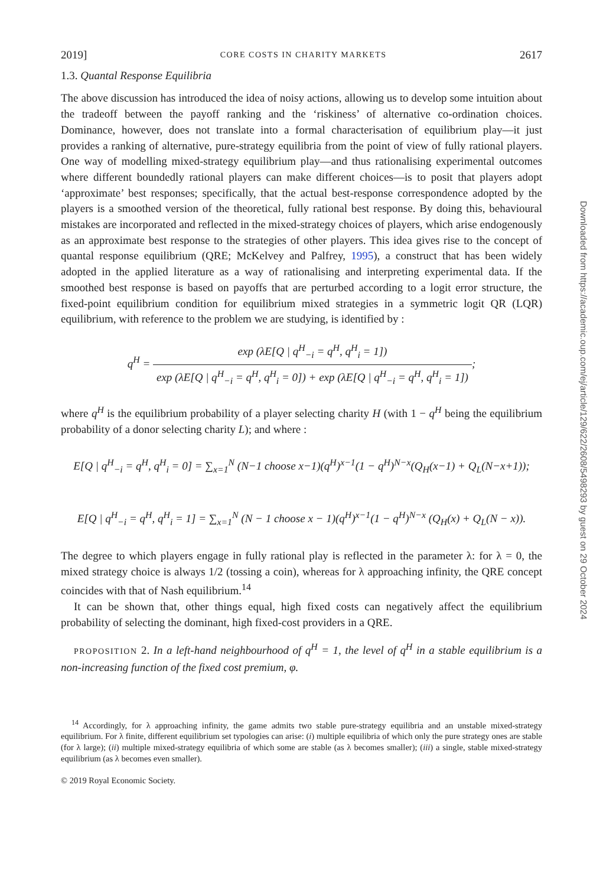2019] CORE COSTS IN CHARITY MARKETS 2617
1.3. Quantal Response Equilibria
The above discussion has introduced the idea of noisy actions, allowing us to develop some intuition about the tradeoff between the payoff ranking and the ‘riskiness’ of alternative co-ordination choices. Dominance, however, does not translate into a formal characterisation of equilibrium play—it just provides a ranking of alternative, pure-strategy equilibria from the point of view of fully rational players. One way of modelling mixed-strategy equilibrium play—and thus rationalising experimental outcomes where different boundedly rational players can make different choices—is to posit that players adopt ‘approximate’ best responses; specifically, that the actual best-response correspondence adopted by the players is a smoothed version of the theoretical, fully rational best response. By doing this, behavioural mistakes are incorporated and reflected in the mixed-strategy choices of players, which arise endogenously as an approximate best response to the strategies of other players. This idea gives rise to the concept of quantal response equilibrium (QRE; McKelvey and Palfrey, 1995), a construct that has been widely adopted in the applied literature as a way of rationalising and interpreting experimental data. If the smoothed best response is based on payoffs that are perturbed according to a logit error structure, the fixed-point equilibrium condition for equilibrium mixed strategies in a symmetric logit QR (LQR) equilibrium, with reference to the problem we are studying, is identified by :
q<sup>H</sup> = exp (λE[Q | q<sup>H</sup><sub>−i</sub> = q<sup>H</sup>, q<sup>H</sup><sub>i</sub> = 1]) exp (λE[Q | q<sup>H</sup><sub>−i</sub> = q<sup>H</sup>, q<sup>H</sup><sub>i</sub> = 0]) + exp (λE[Q | q<sup>H</sup><sub>−i</sub> = q<sup>H</sup>, q<sup>H</sup><sub>i</sub> = 1]);
where q<sup>H</sup> is the equilibrium probability of a player selecting charity H (with 1 − q<sup>H</sup> being the equilibrium probability of a donor selecting charity L); and where :
E[Q | q<sup>H</sup><sub>−i</sub> = q<sup>H</sup>, q<sup>H</sup><sub>i</sub> = 0] = ∑<sub>x=1</sub><sup>N</sup> (N−1 choose x−1)(q<sup>H</sup>)<sup>x−1</sup>(1 − q<sup>H</sup>)<sup>N−x</sup>(Q<sub>H</sub>(x−1) + Q<sub>L</sub>(N−x+1));
E[Q | q<sup>H</sup><sub>−i</sub> = q<sup>H</sup>, q<sup>H</sup><sub>i</sub> = 1] = ∑<sub>x=1</sub><sup>N</sup> (N − 1 choose x − 1)(q<sup>H</sup>)<sup>x−1</sup>(1 − q<sup>H</sup>)<sup>N−x</sup> (Q<sub>H</sub>(x) + Q<sub>L</sub>(N − x)).
The degree to which players engage in fully rational play is reflected in the parameter λ: for λ = 0, the mixed strategy choice is always 1/2 (tossing a coin), whereas for λ approaching infinity, the QRE concept coincides with that of Nash equilibrium.<sup>14</sup>
It can be shown that, other things equal, high fixed costs can negatively affect the equilibrium probability of selecting the dominant, high fixed-cost providers in a QRE.
PROPOSITION 2. In a left-hand neighbourhood of q<sup>H</sup> = 1, the level of q<sup>H</sup> in a stable equilibrium is a non-increasing function of the fixed cost premium, φ.
<sup>14</sup> Accordingly, for λ approaching infinity, the game admits two stable pure-strategy equilibria and an unstable mixed-strategy equilibrium. For λ finite, different equilibrium set typologies can arise: (i) multiple equilibria of which only the pure strategy ones are stable (for λ large); (ii) multiple mixed-strategy equilibria of which some are stable (as λ becomes smaller); (iii) a single, stable mixed-strategy equilibrium (as λ becomes even smaller).
© 2019 Royal Economic Society.
Downloaded from https://academic.oup.com/ej/article/129/622/2608/5498293 by guest on 29 October 2024